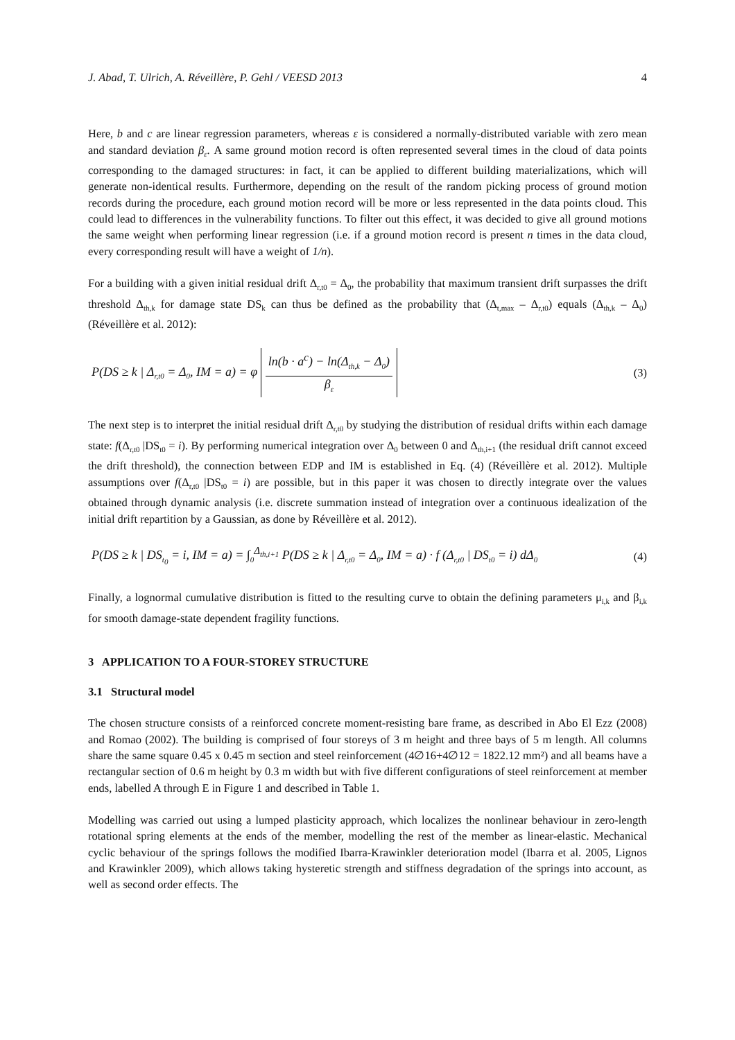J. Abad, T. Ulrich, A. Réveillère, P. Gehl / VEESD 2013 4
Here, b and c are linear regression parameters, whereas ε is considered a normally-distributed variable with zero mean and standard deviation β<sub>ε</sub>. A same ground motion record is often represented several times in the cloud of data points corresponding to the damaged structures: in fact, it can be applied to different building materializations, which will generate non-identical results. Furthermore, depending on the result of the random picking process of ground motion records during the procedure, each ground motion record will be more or less represented in the data points cloud. This could lead to differences in the vulnerability functions. To filter out this effect, it was decided to give all ground motions the same weight when performing linear regression (i.e. if a ground motion record is present n times in the data cloud, every corresponding result will have a weight of 1/n).
For a building with a given initial residual drift Δ<sub>r,t0</sub> = Δ<sub>0</sub>, the probability that maximum transient drift surpasses the drift threshold Δ<sub>th,k</sub> for damage state DS<sub>k</sub> can thus be defined as the probability that (Δ<sub>t,max</sub> – Δ<sub>r,t0</sub>) equals (Δ<sub>th,k</sub> – Δ<sub>0</sub>) (Réveillère et al. 2012):
P(DS ≥ k | Δ<sub>r,t0</sub> = Δ<sub>0</sub>, IM = a) = φ ln(b · a<sup>c</sup>) − ln(Δ<sub>th,k</sub> − Δ<sub>0</sub>) β<sub>ε</sub> (3)
The next step is to interpret the initial residual drift Δ<sub>r,t0</sub> by studying the distribution of residual drifts within each damage state: f(Δ<sub>r,t0</sub> |DS<sub>t0</sub> = i). By performing numerical integration over Δ<sub>0</sub> between 0 and Δ<sub>th,i+1</sub> (the residual drift cannot exceed the drift threshold), the connection between EDP and IM is established in Eq. (4) (Réveillère et al. 2012). Multiple assumptions over f(Δ<sub>r,t0</sub> |DS<sub>t0</sub> = i) are possible, but in this paper it was chosen to directly integrate over the values obtained through dynamic analysis (i.e. discrete summation instead of integration over a continuous idealization of the initial drift repartition by a Gaussian, as done by Réveillère et al. 2012).
P(DS ≥ k | DS<sub>t<sub>0</sub></sub> = i, IM = a) = ∫<sub>0</sub><sup>Δ<sub>th,i+1</sub></sup> P(DS ≥ k | Δ<sub>r,t0</sub> = Δ<sub>0</sub>, IM = a) · f (Δ<sub>r,t0</sub> | DS<sub>t0</sub> = i) dΔ<sub>0</sub> (4)
Finally, a lognormal cumulative distribution is fitted to the resulting curve to obtain the defining parameters μ<sub>i,k</sub> and β<sub>i,k</sub> for smooth damage-state dependent fragility functions.
3 APPLICATION TO A FOUR-STOREY STRUCTURE
3.1 Structural model
The chosen structure consists of a reinforced concrete moment-resisting bare frame, as described in Abo El Ezz (2008) and Romao (2002). The building is comprised of four storeys of 3 m height and three bays of 5 m length. All columns share the same square 0.45 x 0.45 m section and steel reinforcement (4∅16+4∅12 = 1822.12 mm²) and all beams have a rectangular section of 0.6 m height by 0.3 m width but with five different configurations of steel reinforcement at member ends, labelled A through E in Figure 1 and described in Table 1.
Modelling was carried out using a lumped plasticity approach, which localizes the nonlinear behaviour in zero-length rotational spring elements at the ends of the member, modelling the rest of the member as linear-elastic. Mechanical cyclic behaviour of the springs follows the modified Ibarra-Krawinkler deterioration model (Ibarra et al. 2005, Lignos and Krawinkler 2009), which allows taking hysteretic strength and stiffness degradation of the springs into account, as well as second order effects. The